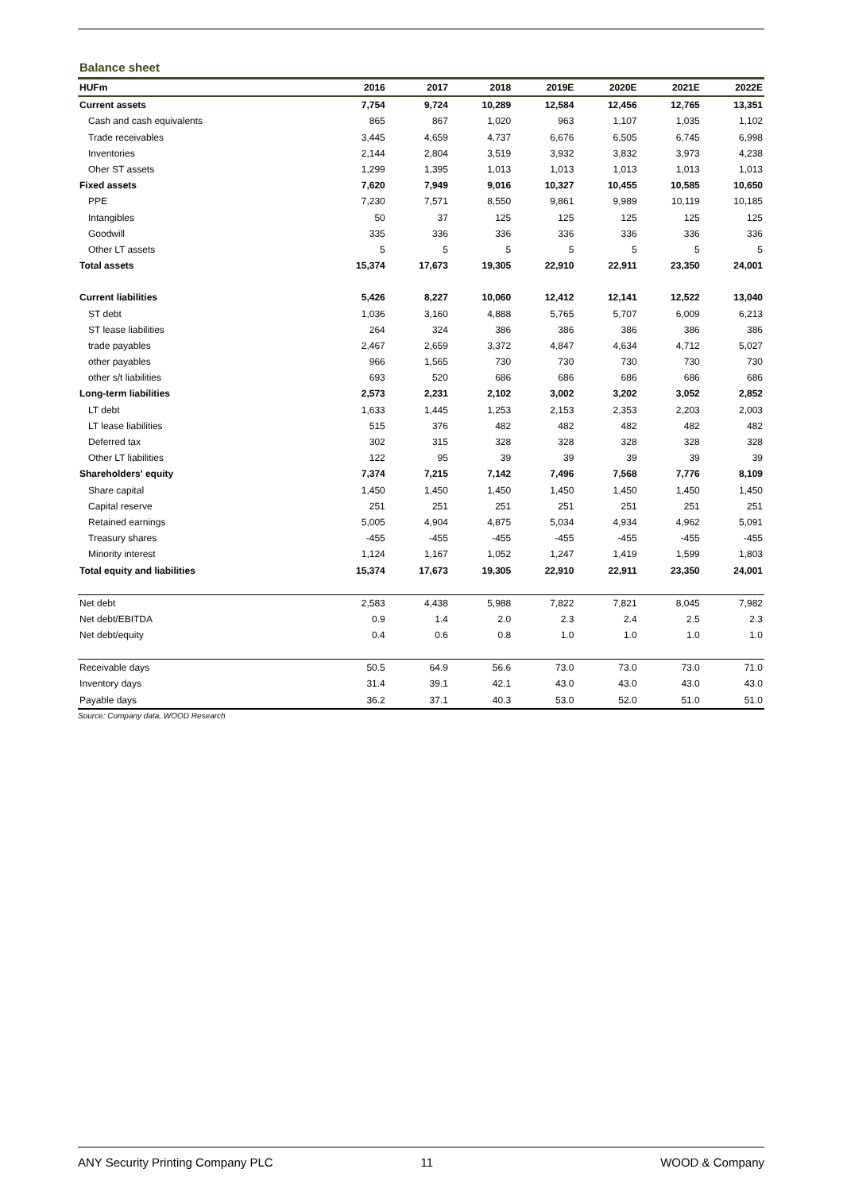Balance sheet
| HUFm | 2016 | 2017 | 2018 | 2019E | 2020E | 2021E | 2022E |
| --- | --- | --- | --- | --- | --- | --- | --- |
| Current assets | 7,754 | 9,724 | 10,289 | 12,584 | 12,456 | 12,765 | 13,351 |
| Cash and cash equivalents | 865 | 867 | 1,020 | 963 | 1,107 | 1,035 | 1,102 |
| Trade receivables | 3,445 | 4,659 | 4,737 | 6,676 | 6,505 | 6,745 | 6,998 |
| Inventories | 2,144 | 2,804 | 3,519 | 3,932 | 3,832 | 3,973 | 4,238 |
| Oher ST assets | 1,299 | 1,395 | 1,013 | 1,013 | 1,013 | 1,013 | 1,013 |
| Fixed assets | 7,620 | 7,949 | 9,016 | 10,327 | 10,455 | 10,585 | 10,650 |
| PPE | 7,230 | 7,571 | 8,550 | 9,861 | 9,989 | 10,119 | 10,185 |
| Intangibles | 50 | 37 | 125 | 125 | 125 | 125 | 125 |
| Goodwill | 335 | 336 | 336 | 336 | 336 | 336 | 336 |
| Other LT assets | 5 | 5 | 5 | 5 | 5 | 5 | 5 |
| Total assets | 15,374 | 17,673 | 19,305 | 22,910 | 22,911 | 23,350 | 24,001 |
| Current liabilities | 5,426 | 8,227 | 10,060 | 12,412 | 12,141 | 12,522 | 13,040 |
| ST debt | 1,036 | 3,160 | 4,888 | 5,765 | 5,707 | 6,009 | 6,213 |
| ST lease liabilities | 264 | 324 | 386 | 386 | 386 | 386 | 386 |
| trade payables | 2,467 | 2,659 | 3,372 | 4,847 | 4,634 | 4,712 | 5,027 |
| other payables | 966 | 1,565 | 730 | 730 | 730 | 730 | 730 |
| other s/t liabilities | 693 | 520 | 686 | 686 | 686 | 686 | 686 |
| Long-term liabilities | 2,573 | 2,231 | 2,102 | 3,002 | 3,202 | 3,052 | 2,852 |
| LT debt | 1,633 | 1,445 | 1,253 | 2,153 | 2,353 | 2,203 | 2,003 |
| LT lease liabilities | 515 | 376 | 482 | 482 | 482 | 482 | 482 |
| Deferred tax | 302 | 315 | 328 | 328 | 328 | 328 | 328 |
| Other LT liabilities | 122 | 95 | 39 | 39 | 39 | 39 | 39 |
| Shareholders' equity | 7,374 | 7,215 | 7,142 | 7,496 | 7,568 | 7,776 | 8,109 |
| Share capital | 1,450 | 1,450 | 1,450 | 1,450 | 1,450 | 1,450 | 1,450 |
| Capital reserve | 251 | 251 | 251 | 251 | 251 | 251 | 251 |
| Retained earnings | 5,005 | 4,904 | 4,875 | 5,034 | 4,934 | 4,962 | 5,091 |
| Treasury shares | -455 | -455 | -455 | -455 | -455 | -455 | -455 |
| Minority interest | 1,124 | 1,167 | 1,052 | 1,247 | 1,419 | 1,599 | 1,803 |
| Total equity and liabilities | 15,374 | 17,673 | 19,305 | 22,910 | 22,911 | 23,350 | 24,001 |
| Net debt | 2,583 | 4,438 | 5,988 | 7,822 | 7,821 | 8,045 | 7,982 |
| Net debt/EBITDA | 0.9 | 1.4 | 2.0 | 2.3 | 2.4 | 2.5 | 2.3 |
| Net debt/equity | 0.4 | 0.6 | 0.8 | 1.0 | 1.0 | 1.0 | 1.0 |
| Receivable days | 50.5 | 64.9 | 56.6 | 73.0 | 73.0 | 73.0 | 71.0 |
| Inventory days | 31.4 | 39.1 | 42.1 | 43.0 | 43.0 | 43.0 | 43.0 |
| Payable days | 36.2 | 37.1 | 40.3 | 53.0 | 52.0 | 51.0 | 51.0 |
Source: Company data, WOOD Research
ANY Security Printing Company PLC 11 WOOD & Company